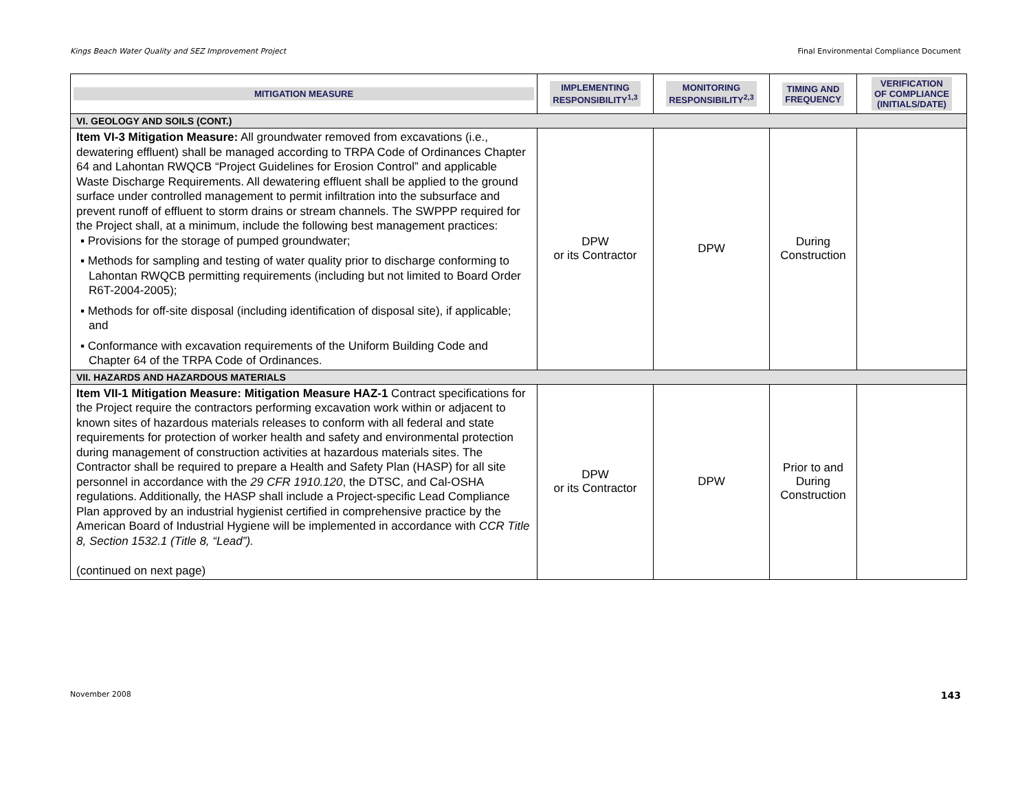Kings Beach Water Quality and SEZ Improvement Project Final Environmental Compliance Document
| MITIGATION MEASURE | IMPLEMENTING RESPONSIBILITY<sup>1,3</sup> | MONITORING RESPONSIBILITY<sup>2,3</sup> | TIMING AND FREQUENCY | VERIFICATION OF COMPLIANCE (INITIALS/DATE) |
| --- | --- | --- | --- | --- |
| VI. GEOLOGY AND SOILS (CONT.) | | | | |
| Item VI-3 Mitigation Measure: All groundwater removed from excavations (i.e., dewatering effluent) shall be managed according to TRPA Code of Ordinances Chapter 64 and Lahontan RWQCB “Project Guidelines for Erosion Control” and applicable Waste Discharge Requirements. All dewatering effluent shall be applied to the ground surface under controlled management to permit infiltration into the subsurface and prevent runoff of effluent to storm drains or stream channels. The SWPPP required for the Project shall, at a minimum, include the following best management practices: ▪ Provisions for the storage of pumped groundwater; ▪ Methods for sampling and testing of water quality prior to discharge conforming to Lahontan RWQCB permitting requirements (including but not limited to Board Order R6T-2004-2005); ▪ Methods for off-site disposal (including identification of disposal site), if applicable; and ▪ Conformance with excavation requirements of the Uniform Building Code and Chapter 64 of the TRPA Code of Ordinances. | DPW or its Contractor | DPW | During Construction | |
| VII. HAZARDS AND HAZARDOUS MATERIALS | | | | |
| Item VII-1 Mitigation Measure: Mitigation Measure HAZ-1 Contract specifications for the Project require the contractors performing excavation work within or adjacent to known sites of hazardous materials releases to conform with all federal and state requirements for protection of worker health and safety and environmental protection during management of construction activities at hazardous materials sites. The Contractor shall be required to prepare a Health and Safety Plan (HASP) for all site personnel in accordance with the 29 CFR 1910.120 , the DTSC, and Cal-OSHA regulations. Additionally, the HASP shall include a Project-specific Lead Compliance Plan approved by an industrial hygienist certified in comprehensive practice by the American Board of Industrial Hygiene will be implemented in accordance with CCR Title 8, Section 1532.1 (Title 8, “Lead”). (continued on next page) | DPW or its Contractor | DPW | Prior to and During Construction | |
November 2008 143